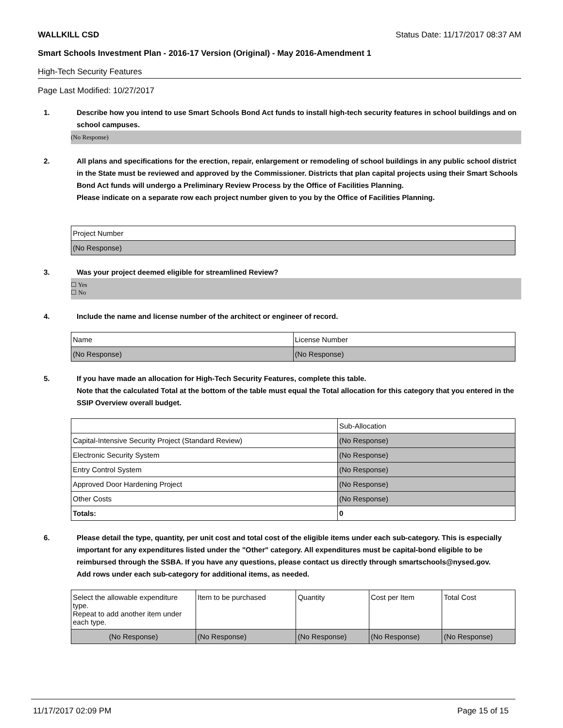WALLKILL CSD Status Date: 11/17/2017 08:37 AM
Smart Schools Investment Plan - 2016-17 Version (Original) - May 2016-Amendment 1
High-Tech Security Features
Page Last Modified: 10/27/2017
1. Describe how you intend to use Smart Schools Bond Act funds to install high-tech security features in school buildings and on school campuses.
(No Response)
2. All plans and specifications for the erection, repair, enlargement or remodeling of school buildings in any public school district in the State must be reviewed and approved by the Commissioner. Districts that plan capital projects using their Smart Schools Bond Act funds will undergo a Preliminary Review Process by the Office of Facilities Planning.
Please indicate on a separate row each project number given to you by the Office of Facilities Planning.
| Project Number |
| --- |
| (No Response) |
3. Was your project deemed eligible for streamlined Review?
☐ Yes
☐ No
4. Include the name and license number of the architect or engineer of record.
| Name | License Number |
| --- | --- |
| (No Response) | (No Response) |
5. If you have made an allocation for High-Tech Security Features, complete this table.
Note that the calculated Total at the bottom of the table must equal the Total allocation for this category that you entered in the SSIP Overview overall budget.
| | Sub-Allocation |
| --- | --- |
| Capital-Intensive Security Project (Standard Review) | (No Response) |
| Electronic Security System | (No Response) |
| Entry Control System | (No Response) |
| Approved Door Hardening Project | (No Response) |
| Other Costs | (No Response) |
| Totals: | 0 |
6. Please detail the type, quantity, per unit cost and total cost of the eligible items under each sub-category. This is especially important for any expenditures listed under the "Other" category. All expenditures must be capital-bond eligible to be reimbursed through the SSBA. If you have any questions, please contact us directly through smartschools@nysed.gov.
Add rows under each sub-category for additional items, as needed.
| Select the allowable expenditure type. Repeat to add another item under each type. | Item to be purchased | Quantity | Cost per Item | Total Cost |
| --- | --- | --- | --- | --- |
| (No Response) | (No Response) | (No Response) | (No Response) | (No Response) |
11/17/2017 02:09 PM Page 15 of 15